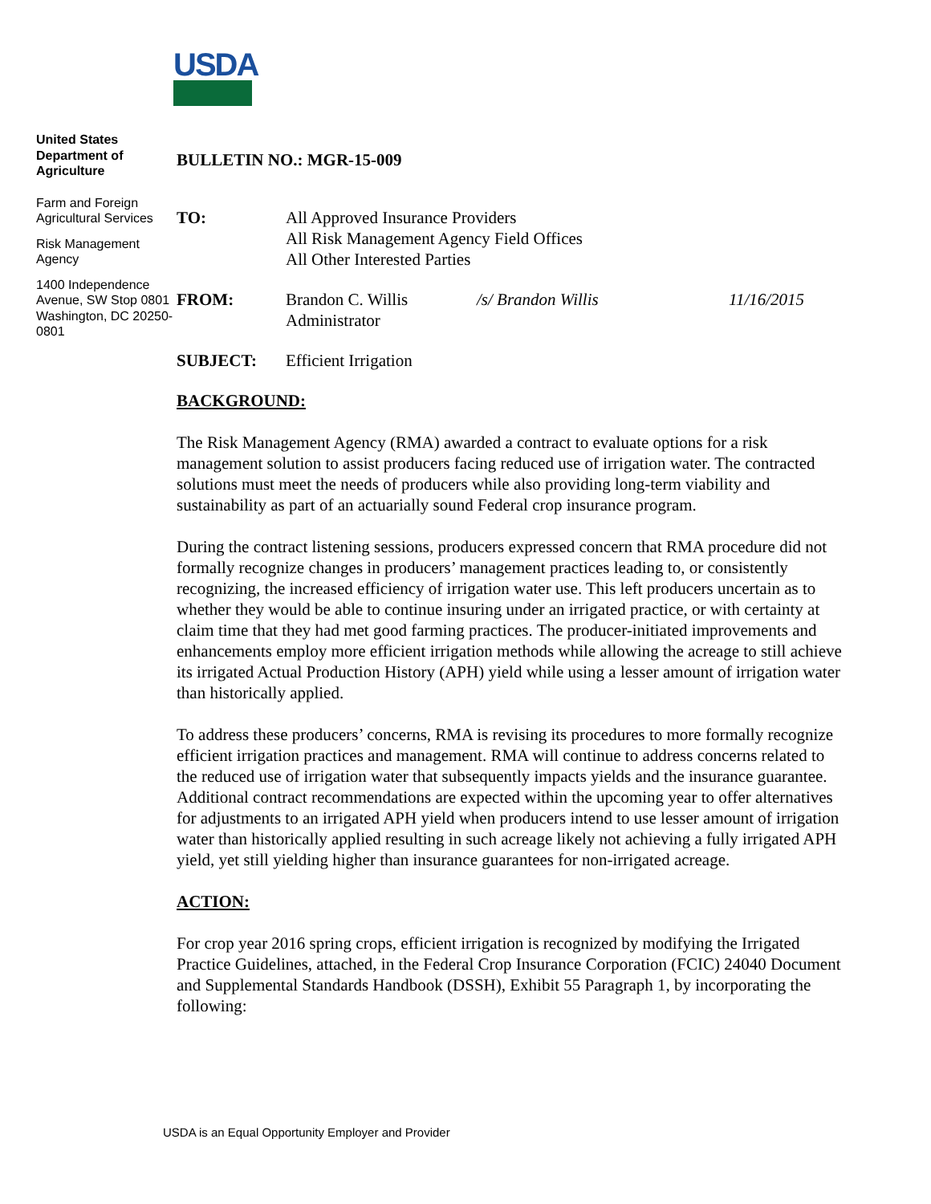USDA
United States Department of Agriculture
Farm and Foreign Agricultural Services
Risk Management Agency
1400 Independence Avenue, SW Stop 0801 Washington, DC 20250-0801
BULLETIN NO.: MGR-15-009
| TO: | All Approved Insurance Providers All Risk Management Agency Field Offices All Other Interested Parties | | |
| FROM: | Brandon C. Willis Administrator | /s/ Brandon Willis | 11/16/2015 |
| SUBJECT: | Efficient Irrigation | | |
BACKGROUND:
The Risk Management Agency (RMA) awarded a contract to evaluate options for a risk management solution to assist producers facing reduced use of irrigation water. The contracted solutions must meet the needs of producers while also providing long-term viability and sustainability as part of an actuarially sound Federal crop insurance program.
During the contract listening sessions, producers expressed concern that RMA procedure did not formally recognize changes in producers’ management practices leading to, or consistently recognizing, the increased efficiency of irrigation water use. This left producers uncertain as to whether they would be able to continue insuring under an irrigated practice, or with certainty at claim time that they had met good farming practices. The producer-initiated improvements and enhancements employ more efficient irrigation methods while allowing the acreage to still achieve its irrigated Actual Production History (APH) yield while using a lesser amount of irrigation water than historically applied.
To address these producers’ concerns, RMA is revising its procedures to more formally recognize efficient irrigation practices and management. RMA will continue to address concerns related to the reduced use of irrigation water that subsequently impacts yields and the insurance guarantee. Additional contract recommendations are expected within the upcoming year to offer alternatives for adjustments to an irrigated APH yield when producers intend to use lesser amount of irrigation water than historically applied resulting in such acreage likely not achieving a fully irrigated APH yield, yet still yielding higher than insurance guarantees for non-irrigated acreage.
ACTION:
For crop year 2016 spring crops, efficient irrigation is recognized by modifying the Irrigated Practice Guidelines, attached, in the Federal Crop Insurance Corporation (FCIC) 24040 Document and Supplemental Standards Handbook (DSSH), Exhibit 55 Paragraph 1, by incorporating the following:
USDA is an Equal Opportunity Employer and Provider